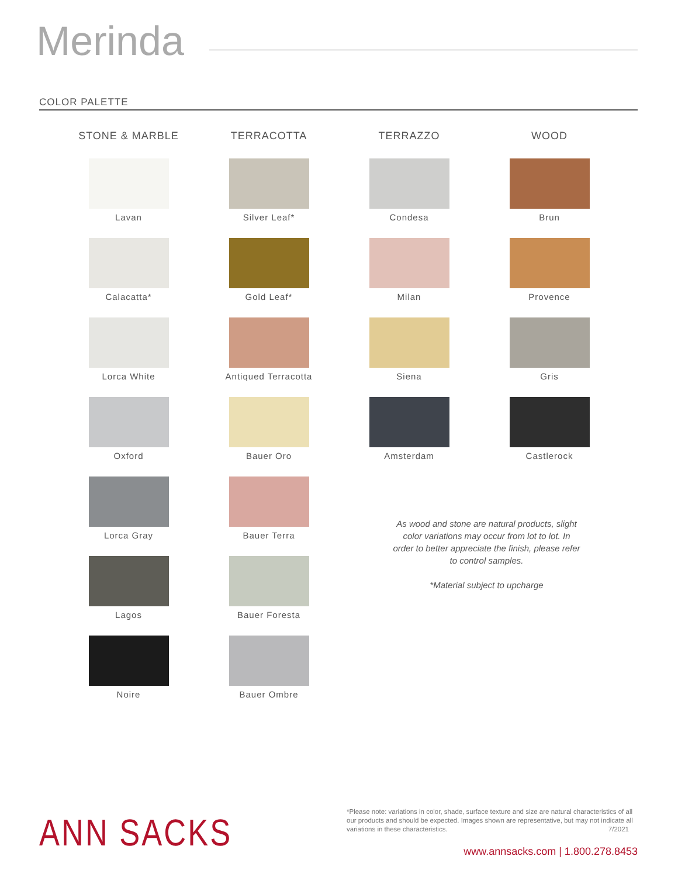Merinda
COLOR PALETTE
STONE & MARBLE
Lavan
Calacatta*
Lorca White
Oxford
Lorca Gray
Lagos
Noire
TERRACOTTA
Silver Leaf*
Gold Leaf*
Antiqued Terracotta
Bauer Oro
Bauer Terra
Bauer Foresta
Bauer Ombre
TERRAZZO
Condesa
Milan
Siena
Amsterdam
WOOD
Brun
Provence
Gris
Castlerock
As wood and stone are natural products, slight color variations may occur from lot to lot. In order to better appreciate the finish, please refer to control samples.
*Material subject to upcharge
*Please note: variations in color, shade, surface texture and size are natural characteristics of all our products and should be expected. Images shown are representative, but may not indicate all variations in these characteristics. 7/2021
ANN SACKS
www.annsacks.com | 1.800.278.8453